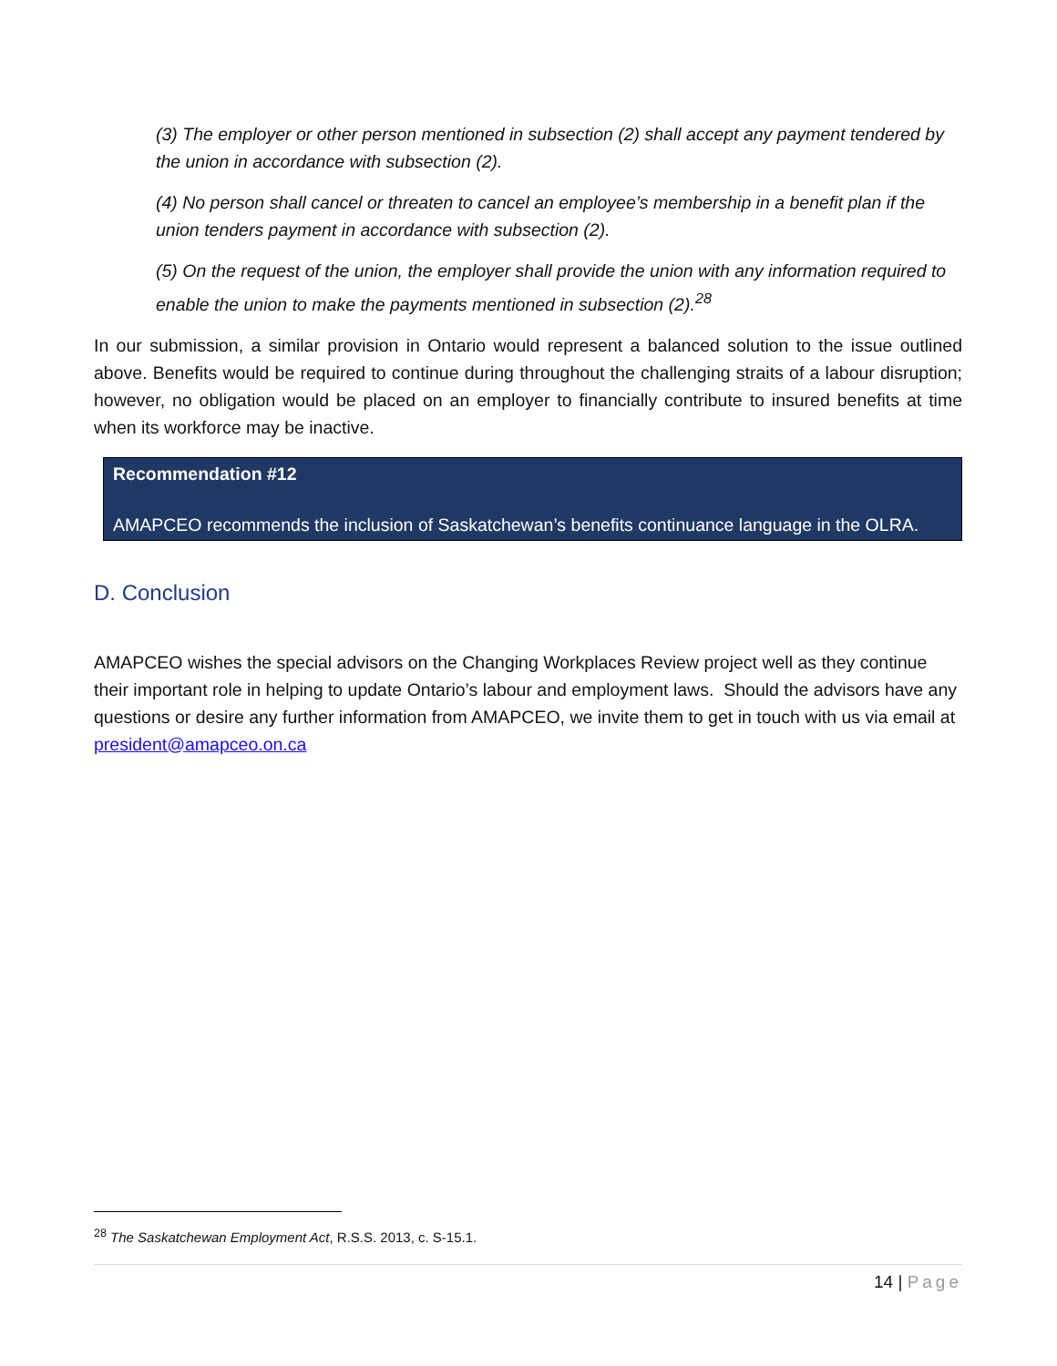(3) The employer or other person mentioned in subsection (2) shall accept any payment tendered by the union in accordance with subsection (2).
(4) No person shall cancel or threaten to cancel an employee’s membership in a benefit plan if the union tenders payment in accordance with subsection (2).
(5) On the request of the union, the employer shall provide the union with any information required to enable the union to make the payments mentioned in subsection (2).<sup>28</sup>
In our submission, a similar provision in Ontario would represent a balanced solution to the issue outlined above. Benefits would be required to continue during throughout the challenging straits of a labour disruption; however, no obligation would be placed on an employer to financially contribute to insured benefits at time when its workforce may be inactive.
Recommendation #12
AMAPCEO recommends the inclusion of Saskatchewan’s benefits continuance language in the OLRA.
D. Conclusion
AMAPCEO wishes the special advisors on the Changing Workplaces Review project well as they continue their important role in helping to update Ontario’s labour and employment laws. Should the advisors have any questions or desire any further information from AMAPCEO, we invite them to get in touch with us via email at president@amapceo.on.ca
<sup>28</sup> The Saskatchewan Employment Act, R.S.S. 2013, c. S-15.1.
14 | Page